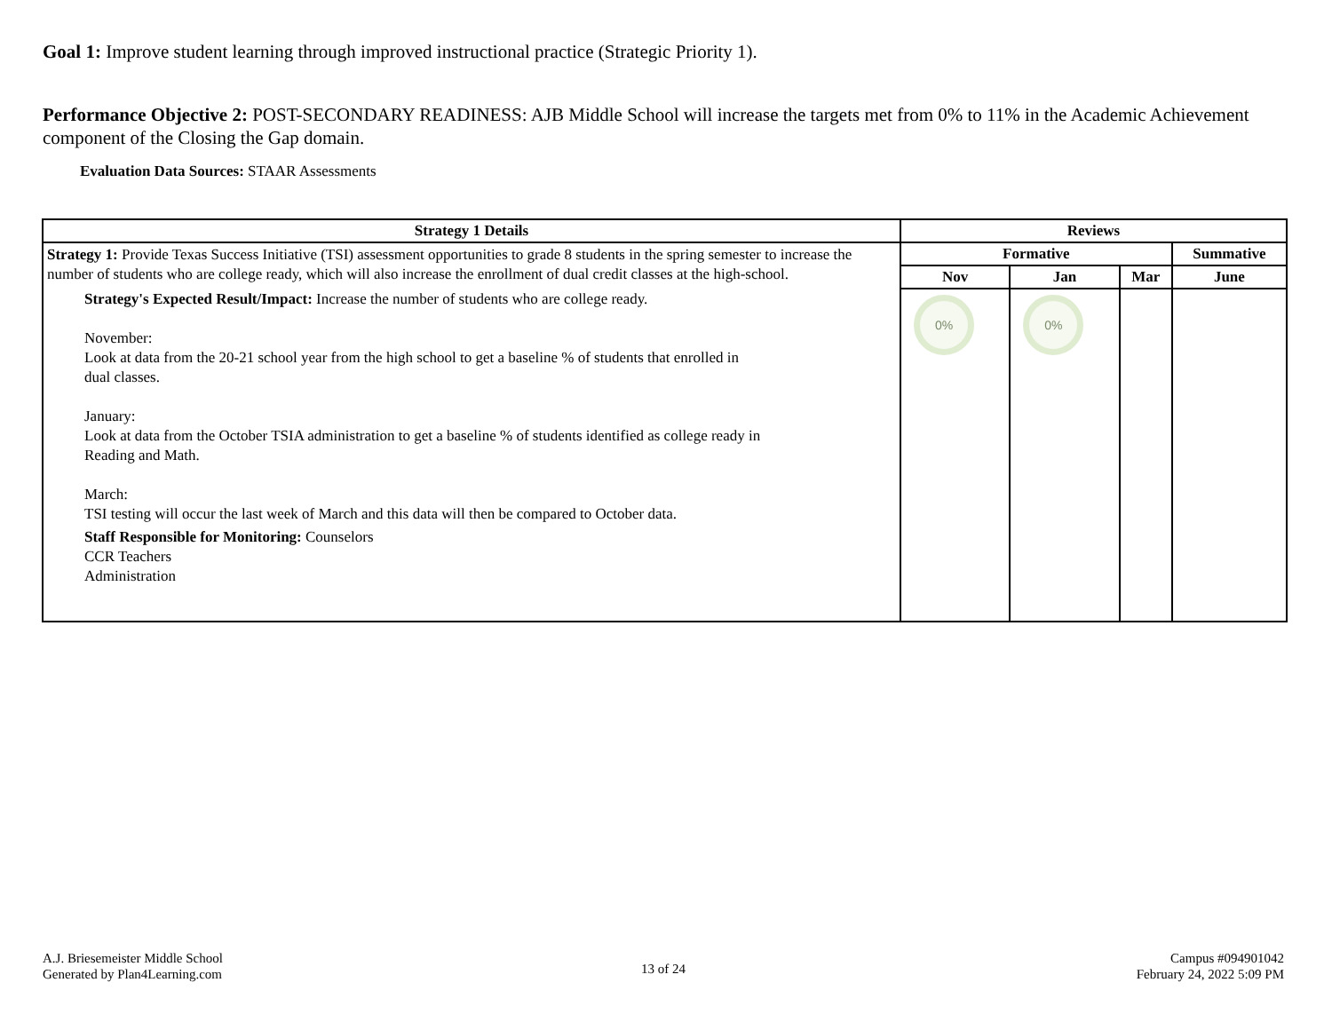Goal 1: Improve student learning through improved instructional practice (Strategic Priority 1).
Performance Objective 2: POST-SECONDARY READINESS: AJB Middle School will increase the targets met from 0% to 11% in the Academic Achievement component of the Closing the Gap domain.
Evaluation Data Sources: STAAR Assessments
| Strategy 1 Details | Reviews | | | |
| --- | --- | --- | --- | --- |
| Strategy 1: Provide Texas Success Initiative (TSI) assessment opportunities to grade 8 students in the spring semester to increase the number of students who are college ready, which will also increase the enrollment of dual credit classes at the high-school. Strategy's Expected Result/Impact: Increase the number of students who are college ready. November: Look at data from the 20-21 school year from the high school to get a baseline % of students that enrolled in dual classes. January: Look at data from the October TSIA administration to get a baseline % of students identified as college ready in Reading and Math. March: TSI testing will occur the last week of March and this data will then be compared to October data. Staff Responsible for Monitoring: Counselors CCR Teachers Administration | Formative | | | Summative |
| | Nov | Jan | Mar | June |
| | 0% | 0% | | |
A.J. Briesemeister Middle School
Generated by Plan4Learning.com
13 of 24
Campus #094901042
February 24, 2022 5:09 PM